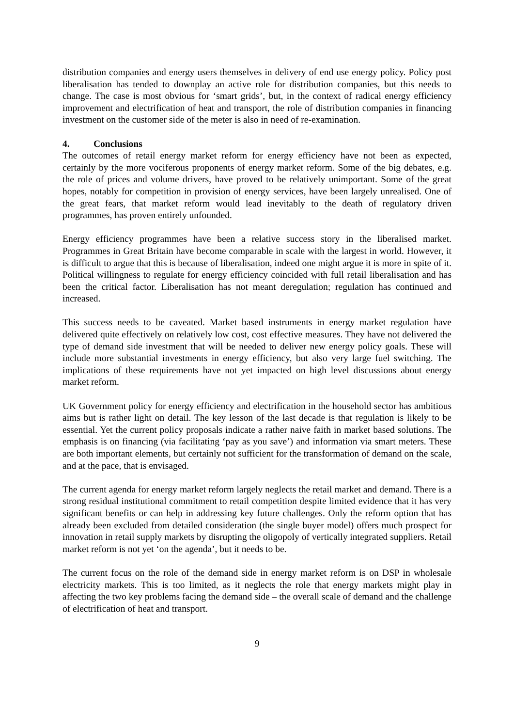distribution companies and energy users themselves in delivery of end use energy policy. Policy post liberalisation has tended to downplay an active role for distribution companies, but this needs to change. The case is most obvious for ‘smart grids’, but, in the context of radical energy efficiency improvement and electrification of heat and transport, the role of distribution companies in financing investment on the customer side of the meter is also in need of re-examination.
4. Conclusions
The outcomes of retail energy market reform for energy efficiency have not been as expected, certainly by the more vociferous proponents of energy market reform. Some of the big debates, e.g. the role of prices and volume drivers, have proved to be relatively unimportant. Some of the great hopes, notably for competition in provision of energy services, have been largely unrealised. One of the great fears, that market reform would lead inevitably to the death of regulatory driven programmes, has proven entirely unfounded.
Energy efficiency programmes have been a relative success story in the liberalised market. Programmes in Great Britain have become comparable in scale with the largest in world. However, it is difficult to argue that this is because of liberalisation, indeed one might argue it is more in spite of it. Political willingness to regulate for energy efficiency coincided with full retail liberalisation and has been the critical factor. Liberalisation has not meant deregulation; regulation has continued and increased.
This success needs to be caveated. Market based instruments in energy market regulation have delivered quite effectively on relatively low cost, cost effective measures. They have not delivered the type of demand side investment that will be needed to deliver new energy policy goals. These will include more substantial investments in energy efficiency, but also very large fuel switching. The implications of these requirements have not yet impacted on high level discussions about energy market reform.
UK Government policy for energy efficiency and electrification in the household sector has ambitious aims but is rather light on detail. The key lesson of the last decade is that regulation is likely to be essential. Yet the current policy proposals indicate a rather naive faith in market based solutions. The emphasis is on financing (via facilitating ‘pay as you save’) and information via smart meters. These are both important elements, but certainly not sufficient for the transformation of demand on the scale, and at the pace, that is envisaged.
The current agenda for energy market reform largely neglects the retail market and demand. There is a strong residual institutional commitment to retail competition despite limited evidence that it has very significant benefits or can help in addressing key future challenges. Only the reform option that has already been excluded from detailed consideration (the single buyer model) offers much prospect for innovation in retail supply markets by disrupting the oligopoly of vertically integrated suppliers. Retail market reform is not yet ‘on the agenda’, but it needs to be.
The current focus on the role of the demand side in energy market reform is on DSP in wholesale electricity markets. This is too limited, as it neglects the role that energy markets might play in affecting the two key problems facing the demand side – the overall scale of demand and the challenge of electrification of heat and transport.
9